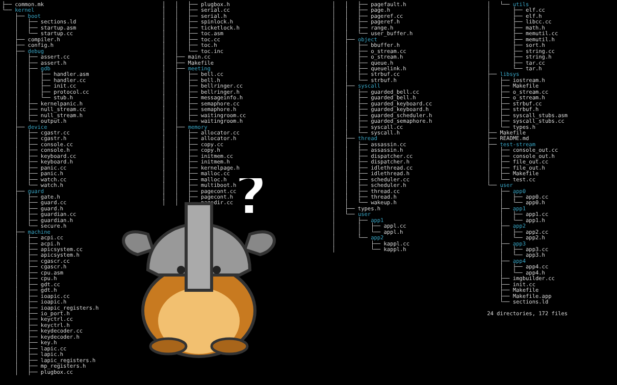├── common.mk └── kernel ├── boot │ ├── sections.ld │ ├── startup.asm │ └── startup.cc ├── compiler.h ├── config.h ├── debug │ ├── assert.cc │ ├── assert.h │ ├── gdb │ │ ├── handler.asm │ │ ├── handler.cc │ │ ├── init.cc │ │ ├── protocol.cc │ │ └── stub.h │ ├── kernelpanic.h │ ├── null_stream.cc │ ├── null_stream.h │ └── output.h ├── device │ ├── cgastr.cc │ ├── cgastr.h │ ├── console.cc │ ├── console.h │ ├── keyboard.cc │ ├── keyboard.h │ ├── panic.cc │ ├── panic.h │ ├── watch.cc │ └── watch.h ├── guard │ ├── gate.h │ ├── guard.cc │ ├── guard.h │ ├── guardian.cc │ ├── guardian.h │ └── secure.h ├── machine │ ├── acpi.cc │ ├── acpi.h │ ├── apicsystem.cc │ ├── apicsystem.h │ ├── cgascr.cc │ ├── cgascr.h │ ├── cpu.asm │ ├── cpu.h │ ├── gdt.cc │ ├── gdt.h │ ├── ioapic.cc │ ├── ioapic.h │ ├── ioapic_registers.h │ ├── io_port.h │ ├── keyctrl.cc │ ├── keyctrl.h │ ├── keydecoder.cc │ ├── keydecoder.h │ ├── key.h │ ├── lapic.cc │ ├── lapic.h │ ├── lapic_registers.h │ ├── mp_registers.h │ ├── plugbox.cc
│ │ ├── plugbox.h │ │ ├── serial.cc │ │ ├── serial.h │ │ ├── spinlock.h │ │ ├── ticketlock.h │ │ ├── toc.asm │ │ ├── toc.cc │ │ ├── toc.h │ │ └── toc.inc │ ├── main.cc │ ├── Makefile │ ├── meeting │ │ ├── bell.cc │ │ ├── bell.h │ │ ├── bellringer.cc │ │ ├── bellringer.h │ │ ├── messageinfo.h │ │ ├── semaphore.cc │ │ ├── semaphore.h │ │ ├── waitingroom.cc │ │ └── waitingroom.h │ ├── memory │ │ ├── allocator.cc │ │ ├── allocator.h │ │ ├── copy.cc │ │ ├── copy.h │ │ ├── initmem.cc │ │ ├── initmem.h │ │ ├── kernelpage.h │ │ ├── malloc.cc │ │ ├── malloc.h │ │ ├── multiboot.h │ │ ├── pagecont.cc │ │ ├── pagecont.h │ │ ├── pagedir.cc
│ │ ├── pagefault.h │ │ ├── page.h │ │ ├── pageref.cc │ │ ├── pageref.h │ │ ├── range.h │ │ └── user_buffer.h │ ├── object │ │ ├── bbuffer.h │ │ ├── o_stream.cc │ │ ├── o_stream.h │ │ ├── queue.h │ │ ├── queuelink.h │ │ ├── strbuf.cc │ │ └── strbuf.h │ ├── syscall │ │ ├── guarded_bell.cc │ │ ├── guarded_bell.h │ │ ├── guarded_keyboard.cc │ │ ├── guarded_keyboard.h │ │ ├── guarded_scheduler.h │ │ ├── guarded_semaphore.h │ │ ├── syscall.cc │ │ └── syscall.h │ ├── thread │ │ ├── assassin.cc │ │ ├── assassin.h │ │ ├── dispatcher.cc │ │ ├── dispatcher.h │ │ ├── idlethread.cc │ │ ├── idlethread.h │ │ ├── scheduler.cc │ │ ├── scheduler.h │ │ ├── thread.cc │ │ ├── thread.h │ │ └── wakeup.h │ ├── types.h │ └── user │ ├── app1 │ │ ├── appl.cc │ │ └── appl.h │ └── app2 │ ├── kappl.cc │ └── kappl.h
│ └── utils │ ├── elf.cc │ ├── elf.h │ ├── libcc.cc │ ├── math.h │ ├── memutil.cc │ ├── memutil.h │ ├── sort.h │ ├── string.cc │ ├── string.h │ ├── tar.cc │ └── tar.h ├── libsys │ ├── iostream.h │ ├── Makefile │ ├── o_stream.cc │ ├── o_stream.h │ ├── strbuf.cc │ ├── strbuf.h │ ├── syscall_stubs.asm │ ├── syscall_stubs.cc │ └── types.h ├── Makefile ├── README.md ├── test-stream │ ├── console_out.cc │ ├── console_out.h │ ├── file_out.cc │ ├── file_out.h │ ├── Makefile │ └── test.cc └── user ├── app0 │ ├── app0.cc │ └── app0.h ├── app1 │ ├── app1.cc │ └── app1.h ├── app2 │ ├── app2.cc │ └── app2.h ├── app3 │ ├── app3.cc │ └── app3.h ├── app4 │ ├── app4.cc │ └── app4.h ├── imgbuilder.cc ├── init.cc ├── Makefile ├── Makefile.app └── sections.ld 24 directories, 172 files
?